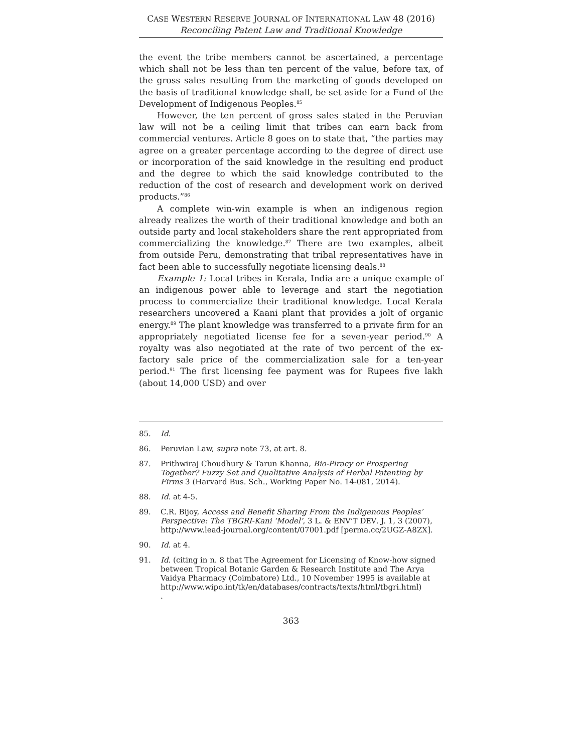CASE WESTERN RESERVE JOURNAL OF INTERNATIONAL LAW 48 (2016)
Reconciling Patent Law and Traditional Knowledge
the event the tribe members cannot be ascertained, a percentage which shall not be less than ten percent of the value, before tax, of the gross sales resulting from the marketing of goods developed on the basis of traditional knowledge shall, be set aside for a Fund of the Development of Indigenous Peoples.<sup>85</sup>
However, the ten percent of gross sales stated in the Peruvian law will not be a ceiling limit that tribes can earn back from commercial ventures. Article 8 goes on to state that, “the parties may agree on a greater percentage according to the degree of direct use or incorporation of the said knowledge in the resulting end product and the degree to which the said knowledge contributed to the reduction of the cost of research and development work on derived products.”<sup>86</sup>
A complete win-win example is when an indigenous region already realizes the worth of their traditional knowledge and both an outside party and local stakeholders share the rent appropriated from commercializing the knowledge.<sup>87</sup> There are two examples, albeit from outside Peru, demonstrating that tribal representatives have in fact been able to successfully negotiate licensing deals.<sup>88</sup>
Example 1: Local tribes in Kerala, India are a unique example of an indigenous power able to leverage and start the negotiation process to commercialize their traditional knowledge. Local Kerala researchers uncovered a Kaani plant that provides a jolt of organic energy.<sup>89</sup> The plant knowledge was transferred to a private firm for an appropriately negotiated license fee for a seven-year period.<sup>90</sup> A royalty was also negotiated at the rate of two percent of the ex-factory sale price of the commercialization sale for a ten-year period.<sup>91</sup> The first licensing fee payment was for Rupees five lakh (about 14,000 USD) and over
85. Id.
86. Peruvian Law, supra note 73, at art. 8.
87. Prithwiraj Choudhury & Tarun Khanna, Bio-Piracy or Prospering Together? Fuzzy Set and Qualitative Analysis of Herbal Patenting by Firms 3 (Harvard Bus. Sch., Working Paper No. 14-081, 2014).
88. Id. at 4-5.
89. C.R. Bijoy, Access and Benefit Sharing From the Indigenous Peoples’ Perspective: The TBGRI-Kani ‘Model’, 3 L. & ENV’T DEV. J. 1, 3 (2007), http://www.lead-journal.org/content/07001.pdf [perma.cc/2UGZ-A8ZX].
90. Id. at 4.
91. Id. (citing in n. 8 that The Agreement for Licensing of Know-how signed between Tropical Botanic Garden & Research Institute and The Arya Vaidya Pharmacy (Coimbatore) Ltd., 10 November 1995 is available at http://www.wipo.int/tk/en/databases/contracts/texts/html/tbgri.html)
.
363